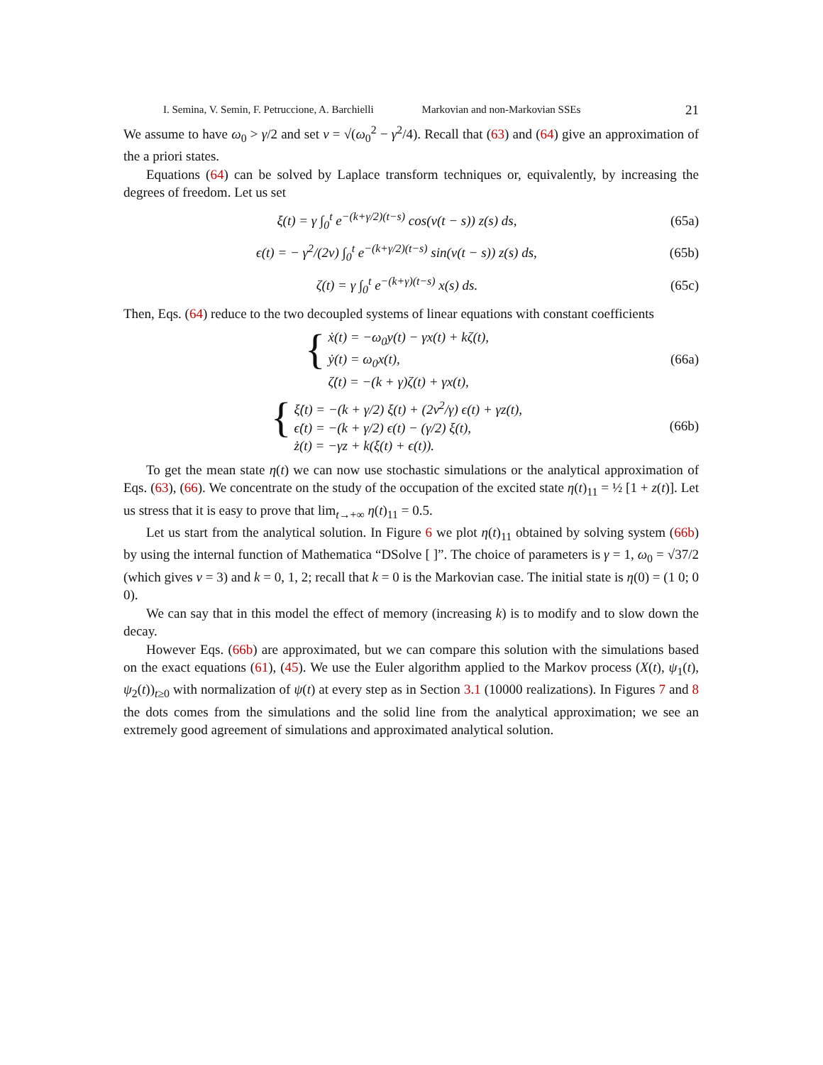I. Semina, V. Semin, F. Petruccione, A. Barchielli Markovian and non-Markovian SSEs 21
We assume to have ω<sub>0</sub> > γ/2 and set ν = √(ω<sub>0</sub><sup>2</sup> − γ<sup>2</sup>/4). Recall that (63) and (64) give an approximation of the a priori states.
Equations (64) can be solved by Laplace transform techniques or, equivalently, by increasing the degrees of freedom. Let us set
ξ(t) = γ ∫<sub>0</sub><sup>t</sup> e<sup>−(k+γ/2)(t−s)</sup> cos(ν(t − s)) z(s) ds, (65a)
ϵ(t) = − γ<sup>2</sup>/(2ν) ∫<sub>0</sub><sup>t</sup> e<sup>−(k+γ/2)(t−s)</sup> sin(ν(t − s)) z(s) ds, (65b)
ζ(t) = γ ∫<sub>0</sub><sup>t</sup> e<sup>−(k+γ)(t−s)</sup> x(s) ds. (65c)
Then, Eqs. (64) reduce to the two decoupled systems of linear equations with constant coefficients
{
ẋ(t) = −ω<sub>0</sub>y(t) − γx(t) + kζ(t),
ẏ(t) = ω<sub>0</sub>x(t),
ζ̇(t) = −(k + γ)ζ(t) + γx(t),
(66a)
{
ξ̇(t) = −(k + γ/2) ξ(t) + (2ν<sup>2</sup>/γ) ϵ(t) + γz(t),
ϵ̇(t) = −(k + γ/2) ϵ(t) − (γ/2) ξ(t),
ż(t) = −γz + k(ξ(t) + ϵ(t)).
(66b)
To get the mean state η(t) we can now use stochastic simulations or the analytical approximation of Eqs. (63), (66). We concentrate on the study of the occupation of the excited state η(t)<sub>11</sub> = ½ [1 + z(t)]. Let us stress that it is easy to prove that lim<sub>t→+∞</sub> η(t)<sub>11</sub> = 0.5.
Let us start from the analytical solution. In Figure 6 we plot η(t)<sub>11</sub> obtained by solving system (66b) by using the internal function of Mathematica “DSolve [ ]”. The choice of parameters is γ = 1, ω<sub>0</sub> = √37/2 (which gives ν = 3) and k = 0, 1, 2; recall that k = 0 is the Markovian case. The initial state is η(0) = (1 0; 0 0).
We can say that in this model the effect of memory (increasing k) is to modify and to slow down the decay.
However Eqs. (66b) are approximated, but we can compare this solution with the simulations based on the exact equations (61), (45). We use the Euler algorithm applied to the Markov process (X(t), ψ<sub>1</sub>(t), ψ<sub>2</sub>(t))<sub>t≥0</sub> with normalization of ψ(t) at every step as in Section 3.1 (10000 realizations). In Figures 7 and 8 the dots comes from the simulations and the solid line from the analytical approximation; we see an extremely good agreement of simulations and approximated analytical solution.